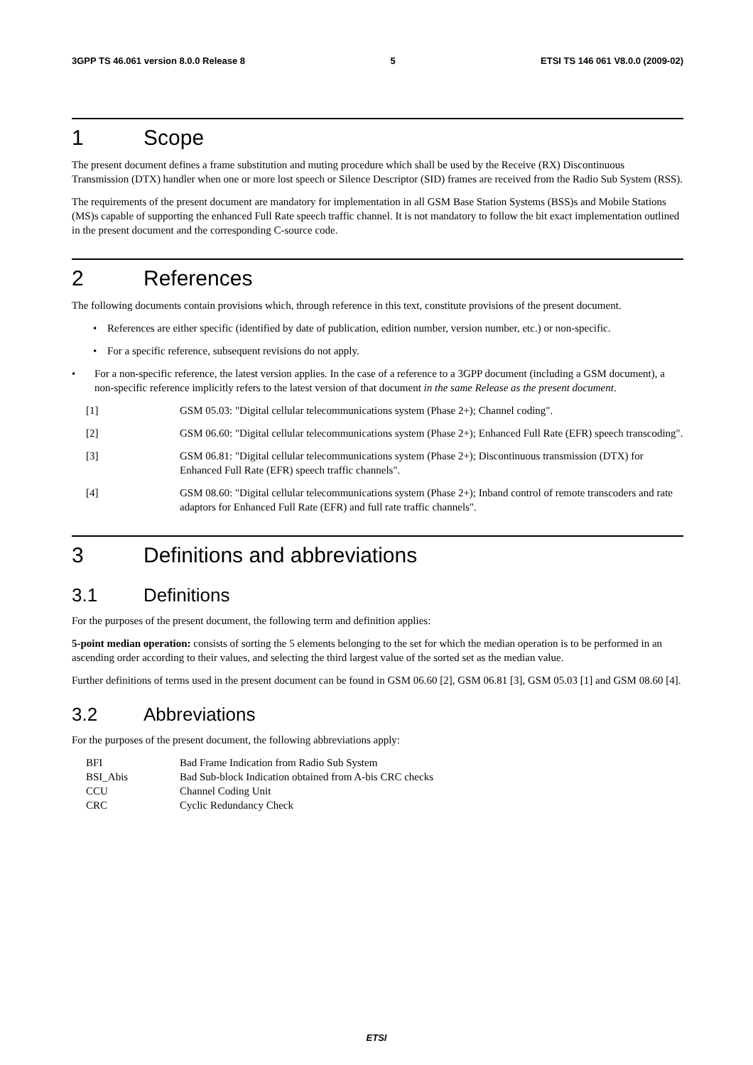3GPP TS 46.061 version 8.0.0 Release 8 5 ETSI TS 146 061 V8.0.0 (2009-02)
1 Scope
The present document defines a frame substitution and muting procedure which shall be used by the Receive (RX) Discontinuous Transmission (DTX) handler when one or more lost speech or Silence Descriptor (SID) frames are received from the Radio Sub System (RSS).
The requirements of the present document are mandatory for implementation in all GSM Base Station Systems (BSS)s and Mobile Stations (MS)s capable of supporting the enhanced Full Rate speech traffic channel. It is not mandatory to follow the bit exact implementation outlined in the present document and the corresponding C-source code.
2 References
The following documents contain provisions which, through reference in this text, constitute provisions of the present document.
• References are either specific (identified by date of publication, edition number, version number, etc.) or non-specific.
• For a specific reference, subsequent revisions do not apply.
• For a non-specific reference, the latest version applies. In the case of a reference to a 3GPP document (including a GSM document), a non-specific reference implicitly refers to the latest version of that document in the same Release as the present document.
[1] GSM 05.03: "Digital cellular telecommunications system (Phase 2+); Channel coding".
[2] GSM 06.60: "Digital cellular telecommunications system (Phase 2+); Enhanced Full Rate (EFR) speech transcoding".
[3] GSM 06.81: "Digital cellular telecommunications system (Phase 2+); Discontinuous transmission (DTX) for Enhanced Full Rate (EFR) speech traffic channels".
[4] GSM 08.60: "Digital cellular telecommunications system (Phase 2+); Inband control of remote transcoders and rate adaptors for Enhanced Full Rate (EFR) and full rate traffic channels".
3 Definitions and abbreviations
3.1 Definitions
For the purposes of the present document, the following term and definition applies:
5-point median operation: consists of sorting the 5 elements belonging to the set for which the median operation is to be performed in an ascending order according to their values, and selecting the third largest value of the sorted set as the median value.
Further definitions of terms used in the present document can be found in GSM 06.60 [2], GSM 06.81 [3], GSM 05.03 [1] and GSM 08.60 [4].
3.2 Abbreviations
For the purposes of the present document, the following abbreviations apply:
| BFI | Bad Frame Indication from Radio Sub System |
| BSI_Abis | Bad Sub-block Indication obtained from A-bis CRC checks |
| CCU | Channel Coding Unit |
| CRC | Cyclic Redundancy Check |
ETSI